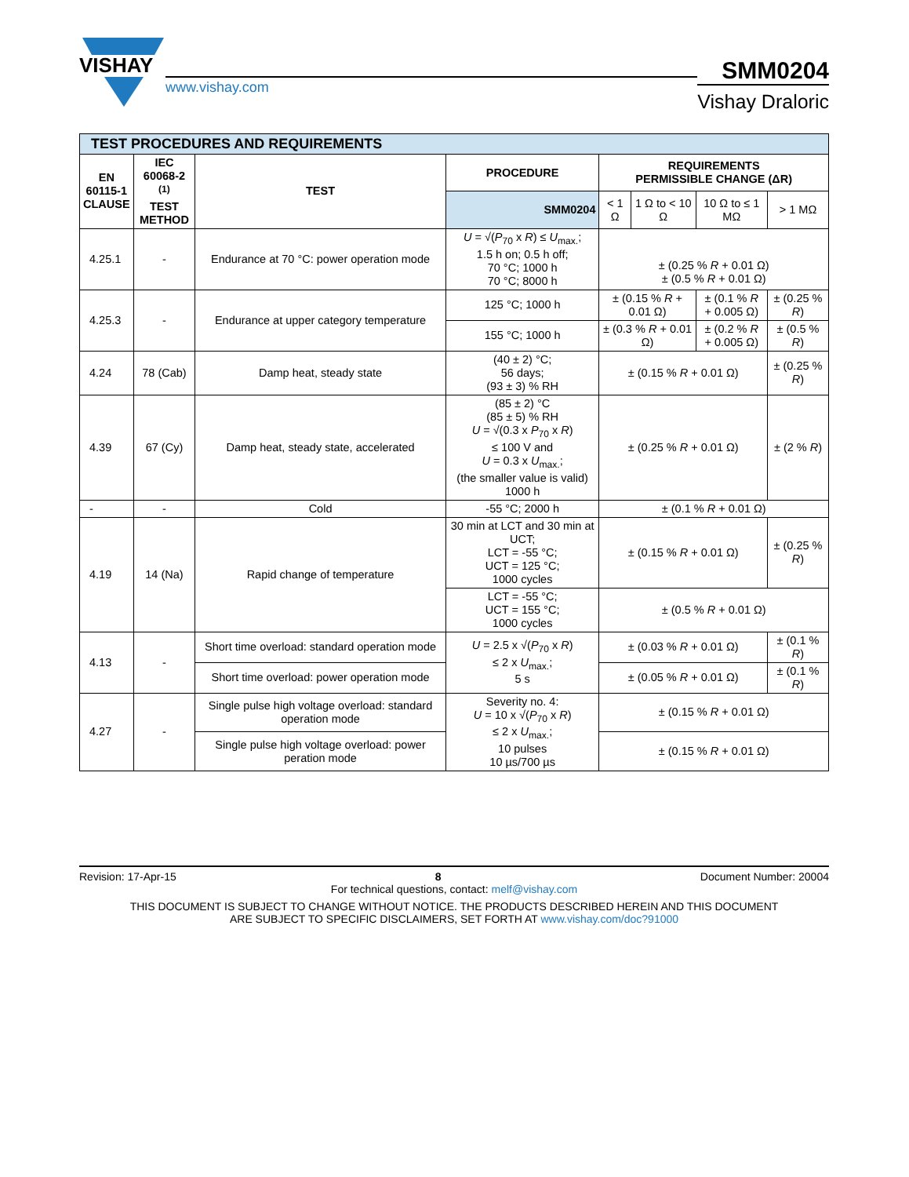VISHAY
www.vishay.com
SMM0204
Vishay Draloric
| TEST PROCEDURES AND REQUIREMENTS | | | | | | | |
| EN 60115-1 CLAUSE | IEC 60068-2 <sup>(1)</sup> TEST METHOD | TEST | PROCEDURE | REQUIREMENTS PERMISSIBLE CHANGE (ΔR) | | | |
| | | | SMM0204 | < 1 Ω | 1 Ω to < 10 Ω | 10 Ω to ≤ 1 MΩ | > 1 MΩ |
| 4.25.1 | - | Endurance at 70 °C: power operation mode | U = √( P<sub>70</sub> x R ) ≤ U<sub>max.</sub>; 1.5 h on; 0.5 h off; 70 °C; 1000 h 70 °C; 8000 h | ± (0.25 % R + 0.01 Ω) ± (0.5 % R + 0.01 Ω) | | | |
| 4.25.3 | - | Endurance at upper category temperature | 125 °C; 1000 h | ± (0.15 % R + 0.01 Ω) | | ± (0.1 % R + 0.005 Ω) | ± (0.25 % R ) |
| | | | 155 °C; 1000 h | ± (0.3 % R + 0.01 Ω) | | ± (0.2 % R + 0.005 Ω) | ± (0.5 % R ) |
| 4.24 | 78 (Cab) | Damp heat, steady state | (40 ± 2) °C; 56 days; (93 ± 3) % RH | ± (0.15 % R + 0.01 Ω) | | | ± (0.25 % R ) |
| 4.39 | 67 (Cy) | Damp heat, steady state, accelerated | (85 ± 2) °C (85 ± 5) % RH U = √(0.3 x P<sub>70</sub> x R ) ≤ 100 V and U = 0.3 x U<sub>max.</sub>; (the smaller value is valid) 1000 h | ± (0.25 % R + 0.01 Ω) | | | ± (2 % R ) |
| - | - | Cold | -55 °C; 2000 h | ± (0.1 % R + 0.01 Ω) | | | |
| 4.19 | 14 (Na) | Rapid change of temperature | 30 min at LCT and 30 min at UCT; LCT = -55 °C; UCT = 125 °C; 1000 cycles | ± (0.15 % R + 0.01 Ω) | | | ± (0.25 % R ) |
| | | | LCT = -55 °C; UCT = 155 °C; 1000 cycles | ± (0.5 % R + 0.01 Ω) | | | |
| 4.13 | - | Short time overload: standard operation mode | U = 2.5 x √( P<sub>70</sub> x R ) ≤ 2 x U<sub>max.</sub>; 5 s | ± (0.03 % R + 0.01 Ω) | | | ± (0.1 % R ) |
| | | Short time overload: power operation mode | | ± (0.05 % R + 0.01 Ω) | | | ± (0.1 % R ) |
| 4.27 | - | Single pulse high voltage overload: standard operation mode | Severity no. 4: U = 10 x √( P<sub>70</sub> x R ) ≤ 2 x U<sub>max.</sub>; 10 pulses 10 µs/700 µs | ± (0.15 % R + 0.01 Ω) | | | |
| | | Single pulse high voltage overload: power peration mode | | ± (0.15 % R + 0.01 Ω) | | | |
Revision: 17-Apr-15 8 Document Number: 20004
For technical questions, contact: melf@vishay.com
THIS DOCUMENT IS SUBJECT TO CHANGE WITHOUT NOTICE. THE PRODUCTS DESCRIBED HEREIN AND THIS DOCUMENT
ARE SUBJECT TO SPECIFIC DISCLAIMERS, SET FORTH AT www.vishay.com/doc?91000